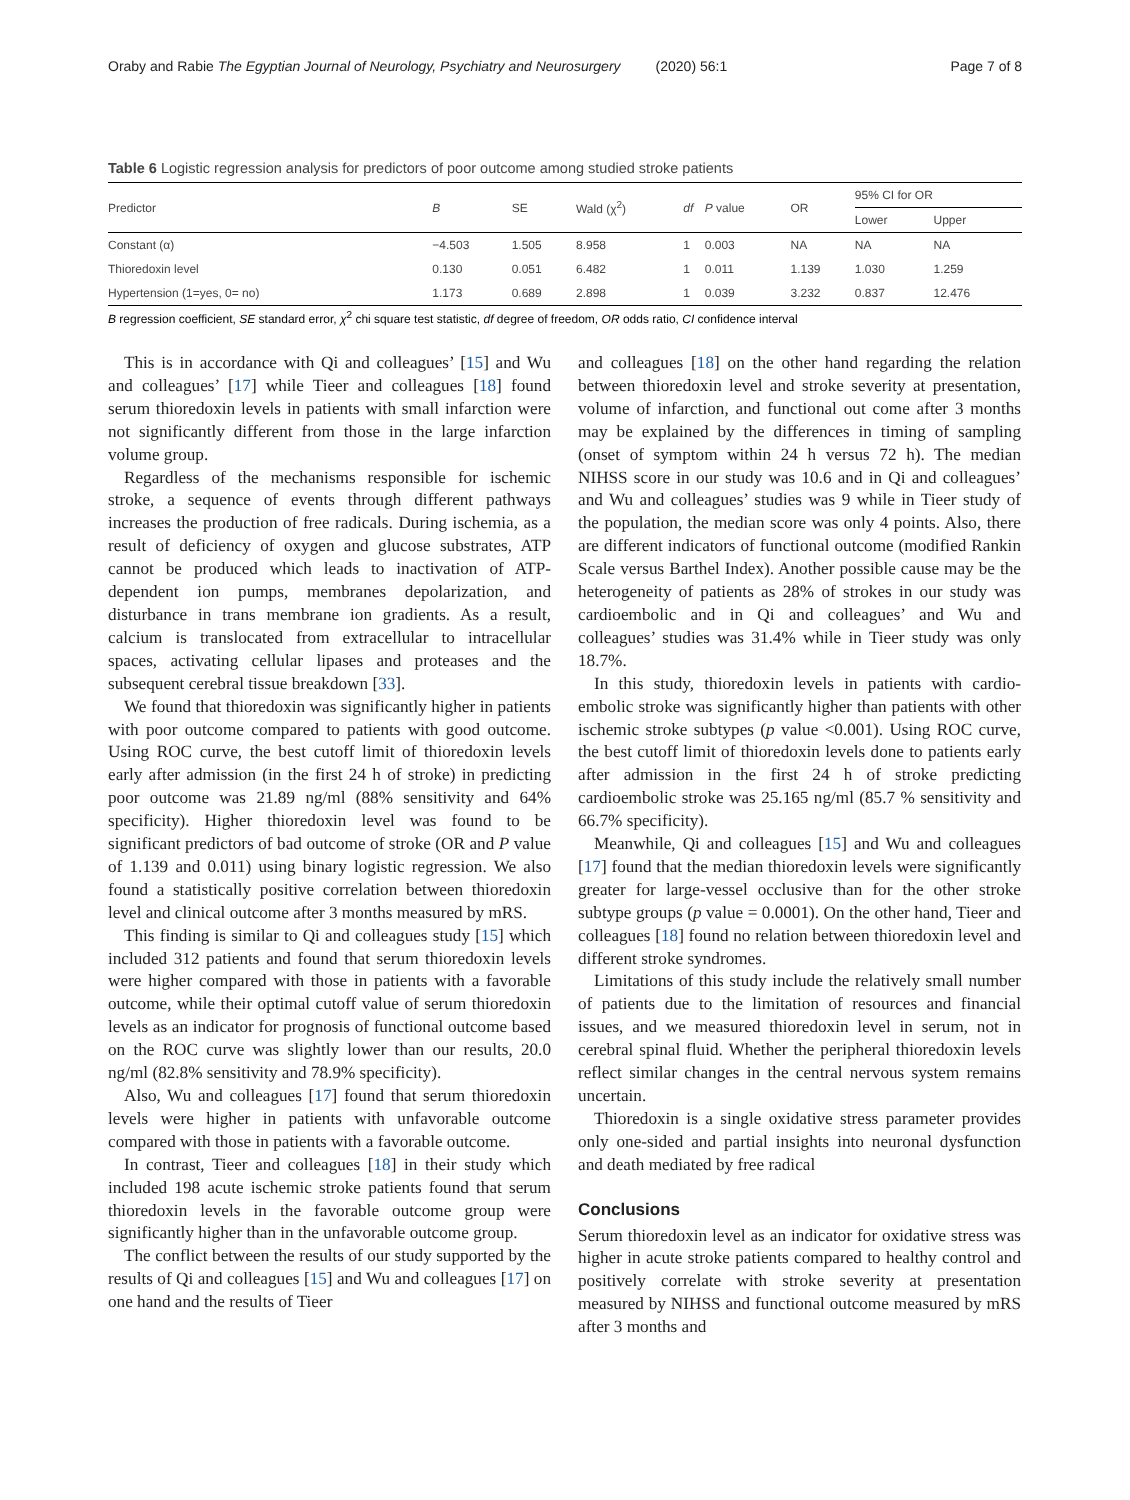Oraby and Rabie The Egyptian Journal of Neurology, Psychiatry and Neurosurgery (2020) 56:1 Page 7 of 8
Table 6 Logistic regression analysis for predictors of poor outcome among studied stroke patients
| Predictor | B | SE | Wald (χ<sup>2</sup>) | df | P value | OR | 95% CI for OR | |
| --- | --- | --- | --- | --- | --- | --- | --- | --- |
| | | | | | | | Lower | Upper |
| Constant (α) | −4.503 | 1.505 | 8.958 | 1 | 0.003 | NA | NA | NA |
| Thioredoxin level | 0.130 | 0.051 | 6.482 | 1 | 0.011 | 1.139 | 1.030 | 1.259 |
| Hypertension (1=yes, 0= no) | 1.173 | 0.689 | 2.898 | 1 | 0.039 | 3.232 | 0.837 | 12.476 |
B regression coefficient, SE standard error, χ<sup>2</sup> chi square test statistic, df degree of freedom, OR odds ratio, CI confidence interval
This is in accordance with Qi and colleagues’ [15] and Wu and colleagues’ [17] while Tieer and colleagues [18] found serum thioredoxin levels in patients with small infarction were not significantly different from those in the large infarction volume group.
Regardless of the mechanisms responsible for ischemic stroke, a sequence of events through different pathways increases the production of free radicals. During ischemia, as a result of deficiency of oxygen and glucose substrates, ATP cannot be produced which leads to inactivation of ATP-dependent ion pumps, membranes depolarization, and disturbance in trans membrane ion gradients. As a result, calcium is translocated from extracellular to intracellular spaces, activating cellular lipases and proteases and the subsequent cerebral tissue breakdown [33].
We found that thioredoxin was significantly higher in patients with poor outcome compared to patients with good outcome. Using ROC curve, the best cutoff limit of thioredoxin levels early after admission (in the first 24 h of stroke) in predicting poor outcome was 21.89 ng/ml (88% sensitivity and 64% specificity). Higher thioredoxin level was found to be significant predictors of bad outcome of stroke (OR and P value of 1.139 and 0.011) using binary logistic regression. We also found a statistically positive correlation between thioredoxin level and clinical outcome after 3 months measured by mRS.
This finding is similar to Qi and colleagues study [15] which included 312 patients and found that serum thioredoxin levels were higher compared with those in patients with a favorable outcome, while their optimal cutoff value of serum thioredoxin levels as an indicator for prognosis of functional outcome based on the ROC curve was slightly lower than our results, 20.0 ng/ml (82.8% sensitivity and 78.9% specificity).
Also, Wu and colleagues [17] found that serum thioredoxin levels were higher in patients with unfavorable outcome compared with those in patients with a favorable outcome.
In contrast, Tieer and colleagues [18] in their study which included 198 acute ischemic stroke patients found that serum thioredoxin levels in the favorable outcome group were significantly higher than in the unfavorable outcome group.
The conflict between the results of our study supported by the results of Qi and colleagues [15] and Wu and colleagues [17] on one hand and the results of Tieer
and colleagues [18] on the other hand regarding the relation between thioredoxin level and stroke severity at presentation, volume of infarction, and functional out come after 3 months may be explained by the differences in timing of sampling (onset of symptom within 24 h versus 72 h). The median NIHSS score in our study was 10.6 and in Qi and colleagues’ and Wu and colleagues’ studies was 9 while in Tieer study of the population, the median score was only 4 points. Also, there are different indicators of functional outcome (modified Rankin Scale versus Barthel Index). Another possible cause may be the heterogeneity of patients as 28% of strokes in our study was cardioembolic and in Qi and colleagues’ and Wu and colleagues’ studies was 31.4% while in Tieer study was only 18.7%.
In this study, thioredoxin levels in patients with cardio-embolic stroke was significantly higher than patients with other ischemic stroke subtypes (p value <0.001). Using ROC curve, the best cutoff limit of thioredoxin levels done to patients early after admission in the first 24 h of stroke predicting cardioembolic stroke was 25.165 ng/ml (85.7 % sensitivity and 66.7% specificity).
Meanwhile, Qi and colleagues [15] and Wu and colleagues [17] found that the median thioredoxin levels were significantly greater for large-vessel occlusive than for the other stroke subtype groups (p value = 0.0001). On the other hand, Tieer and colleagues [18] found no relation between thioredoxin level and different stroke syndromes.
Limitations of this study include the relatively small number of patients due to the limitation of resources and financial issues, and we measured thioredoxin level in serum, not in cerebral spinal fluid. Whether the peripheral thioredoxin levels reflect similar changes in the central nervous system remains uncertain.
Thioredoxin is a single oxidative stress parameter provides only one-sided and partial insights into neuronal dysfunction and death mediated by free radical
Conclusions
Serum thioredoxin level as an indicator for oxidative stress was higher in acute stroke patients compared to healthy control and positively correlate with stroke severity at presentation measured by NIHSS and functional outcome measured by mRS after 3 months and